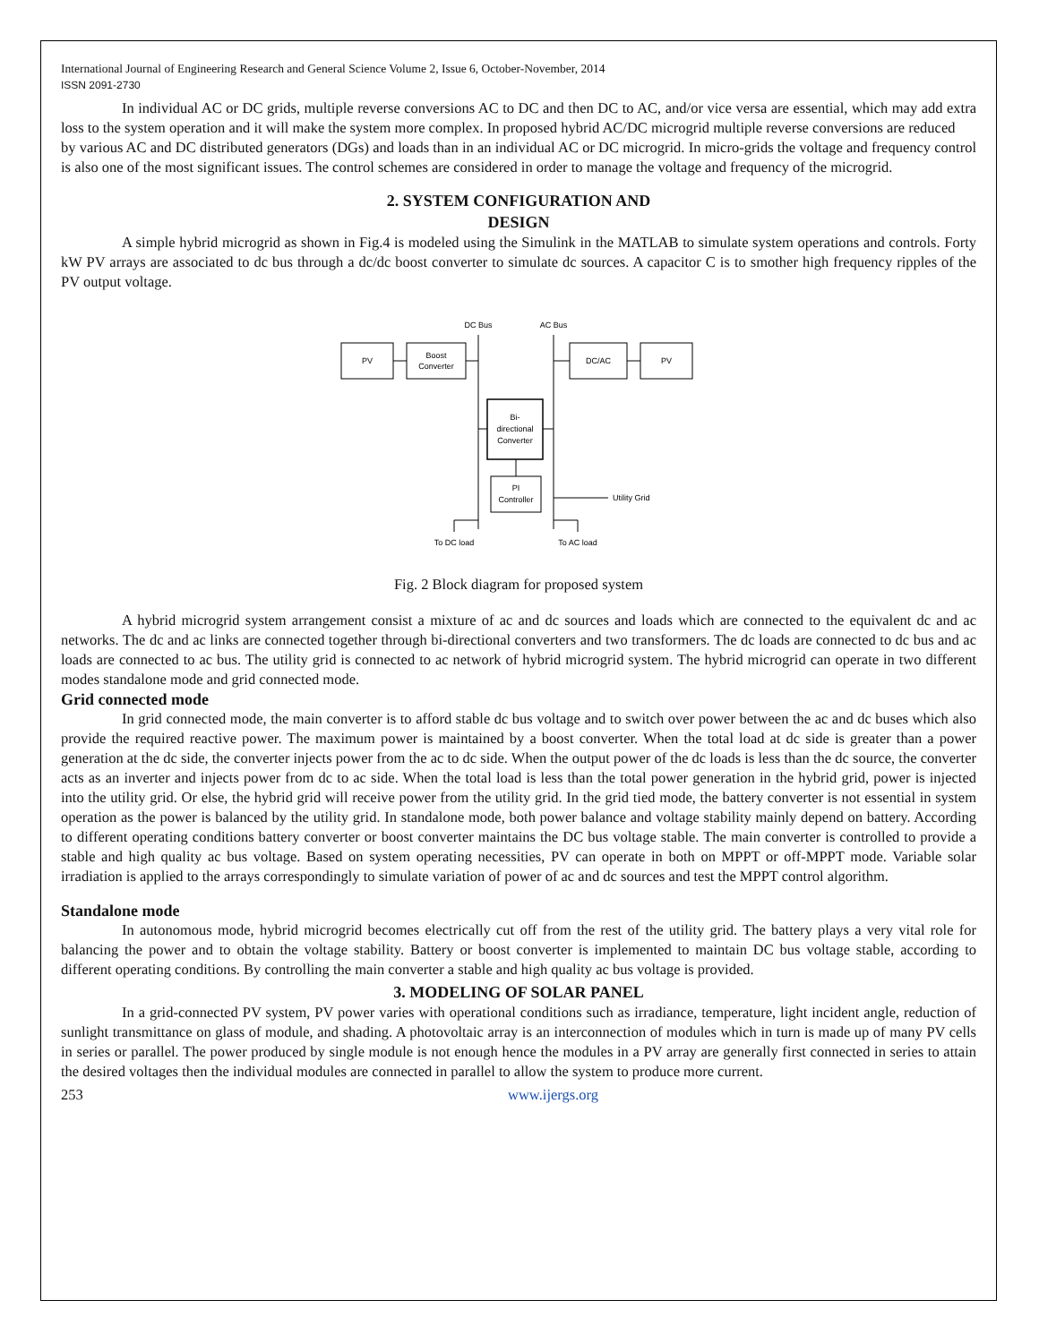International Journal of Engineering Research and General Science Volume 2, Issue 6, October-November, 2014
ISSN 2091-2730
In individual AC or DC grids, multiple reverse conversions AC to DC and then DC to AC, and/or vice versa are essential, which may add extra loss to the system operation and it will make the system more complex. In proposed hybrid AC/DC microgrid multiple reverse conversions are reduced
by various AC and DC distributed generators (DGs) and loads than in an individual AC or DC microgrid. In micro-grids the voltage and frequency control is also one of the most significant issues. The control schemes are considered in order to manage the voltage and frequency of the microgrid.
2. SYSTEM CONFIGURATION AND
DESIGN
A simple hybrid microgrid as shown in Fig.4 is modeled using the Simulink in the MATLAB to simulate system operations and controls. Forty kW PV arrays are associated to dc bus through a dc/dc boost converter to simulate dc sources. A capacitor C is to smother high frequency ripples of the PV output voltage.
DC Bus
AC Bus
PV
Boost
Converter
DC/AC
PV
Bi-
directional
Converter
PI
Controller
Utility Grid
To DC load
To AC load
Fig. 2 Block diagram for proposed system
A hybrid microgrid system arrangement consist a mixture of ac and dc sources and loads which are connected to the equivalent dc and ac networks. The dc and ac links are connected together through bi-directional converters and two transformers. The dc loads are connected to dc bus and ac loads are connected to ac bus. The utility grid is connected to ac network of hybrid microgrid system. The hybrid microgrid can operate in two different modes standalone mode and grid connected mode.
Grid connected mode
In grid connected mode, the main converter is to afford stable dc bus voltage and to switch over power between the ac and dc buses which also provide the required reactive power. The maximum power is maintained by a boost converter. When the total load at dc side is greater than a power generation at the dc side, the converter injects power from the ac to dc side. When the output power of the dc loads is less than the dc source, the converter acts as an inverter and injects power from dc to ac side. When the total load is less than the total power generation in the hybrid grid, power is injected into the utility grid. Or else, the hybrid grid will receive power from the utility grid. In the grid tied mode, the battery converter is not essential in system operation as the power is balanced by the utility grid. In standalone mode, both power balance and voltage stability mainly depend on battery. According to different operating conditions battery converter or boost converter maintains the DC bus voltage stable. The main converter is controlled to provide a stable and high quality ac bus voltage. Based on system operating necessities, PV can operate in both on MPPT or off-MPPT mode. Variable solar irradiation is applied to the arrays correspondingly to simulate variation of power of ac and dc sources and test the MPPT control algorithm.
Standalone mode
In autonomous mode, hybrid microgrid becomes electrically cut off from the rest of the utility grid. The battery plays a very vital role for balancing the power and to obtain the voltage stability. Battery or boost converter is implemented to maintain DC bus voltage stable, according to different operating conditions. By controlling the main converter a stable and high quality ac bus voltage is provided.
3. MODELING OF SOLAR PANEL
In a grid-connected PV system, PV power varies with operational conditions such as irradiance, temperature, light incident angle, reduction of sunlight transmittance on glass of module, and shading. A photovoltaic array is an interconnection of modules which in turn is made up of many PV cells in series or parallel. The power produced by single module is not enough hence the modules in a PV array are generally first connected in series to attain the desired voltages then the individual modules are connected in parallel to allow the system to produce more current.
253 www.ijergs.org